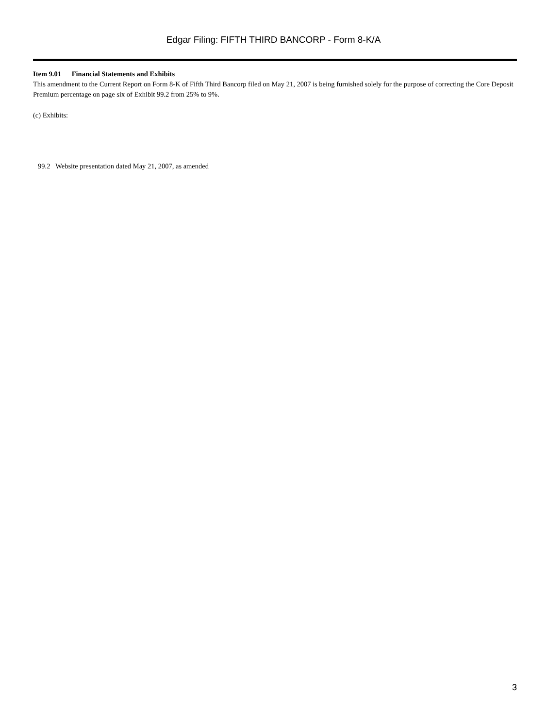Edgar Filing: FIFTH THIRD BANCORP - Form 8-K/A
Item 9.01 Financial Statements and Exhibits
This amendment to the Current Report on Form 8-K of Fifth Third Bancorp filed on May 21, 2007 is being furnished solely for the purpose of correcting the Core Deposit Premium percentage on page six of Exhibit 99.2 from 25% to 9%.
(c) Exhibits:
99.2 Website presentation dated May 21, 2007, as amended
3